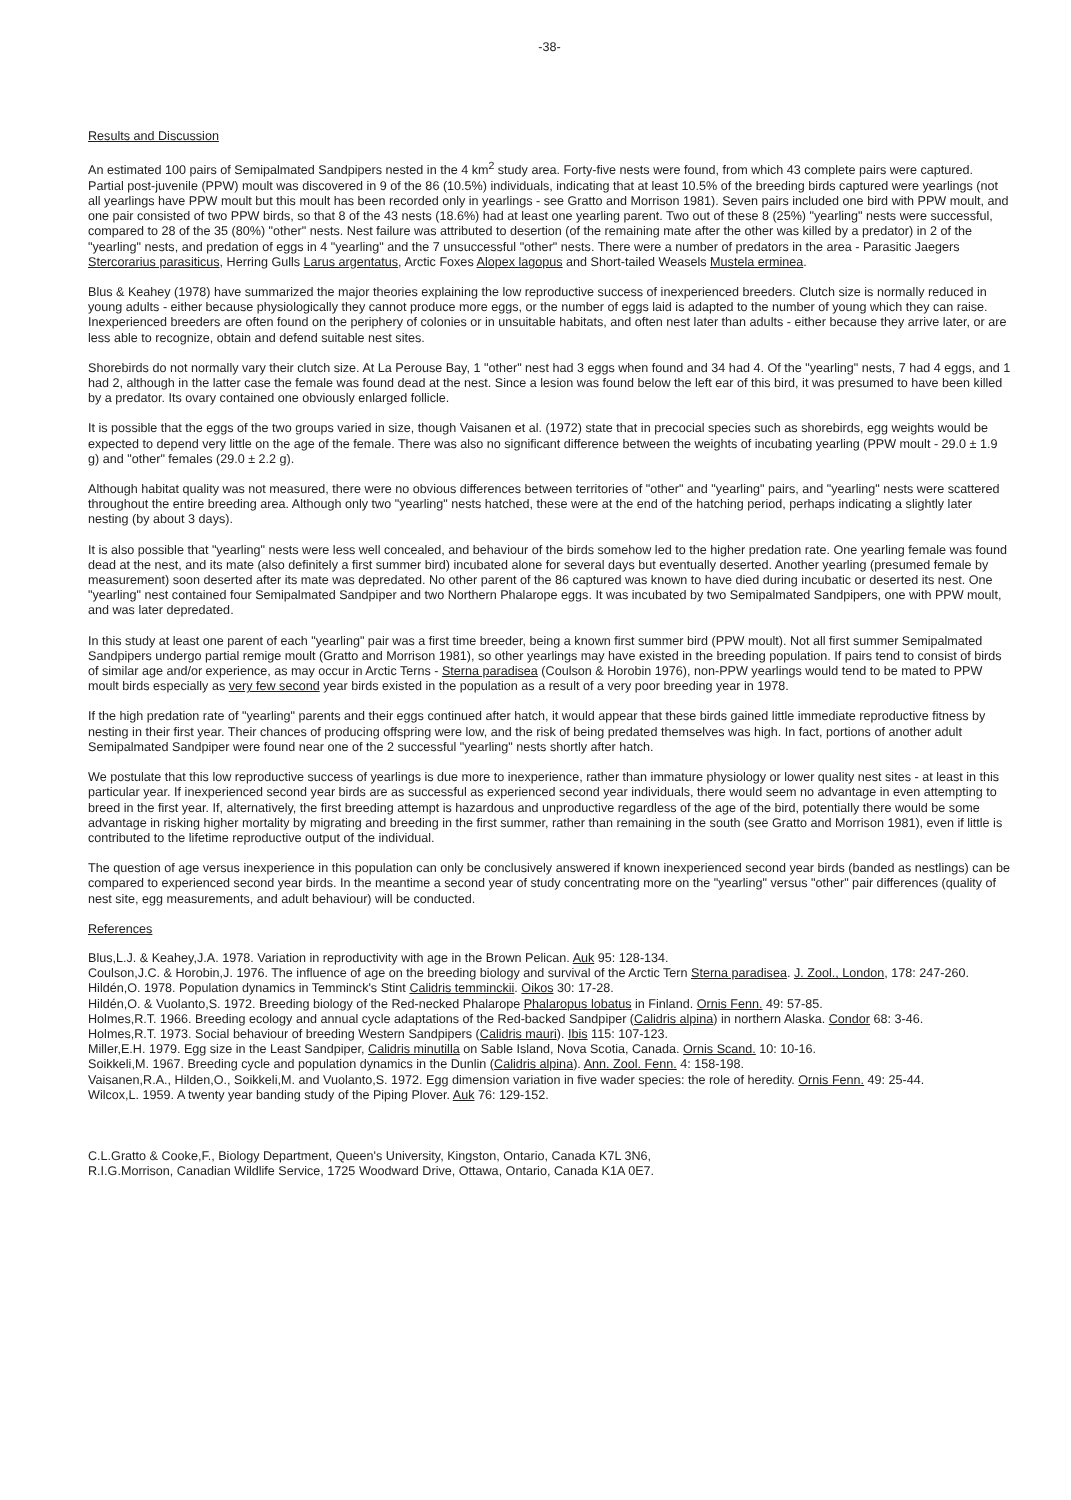-38-
Results and Discussion
An estimated 100 pairs of Semipalmated Sandpipers nested in the 4 km<sup>2</sup> study area. Forty-five nests were found, from which 43 complete pairs were captured. Partial post-juvenile (PPW) moult was discovered in 9 of the 86 (10.5%) individuals, indicating that at least 10.5% of the breeding birds captured were yearlings (not all yearlings have PPW moult but this moult has been recorded only in yearlings - see Gratto and Morrison 1981). Seven pairs included one bird with PPW moult, and one pair consisted of two PPW birds, so that 8 of the 43 nests (18.6%) had at least one yearling parent. Two out of these 8 (25%) "yearling" nests were successful, compared to 28 of the 35 (80%) "other" nests. Nest failure was attributed to desertion (of the remaining mate after the other was killed by a predator) in 2 of the "yearling" nests, and predation of eggs in 4 "yearling" and the 7 unsuccessful "other" nests. There were a number of predators in the area - Parasitic Jaegers Stercorarius parasiticus, Herring Gulls Larus argentatus, Arctic Foxes Alopex lagopus and Short-tailed Weasels Mustela erminea.
Blus & Keahey (1978) have summarized the major theories explaining the low reproductive success of inexperienced breeders. Clutch size is normally reduced in young adults - either because physiologically they cannot produce more eggs, or the number of eggs laid is adapted to the number of young which they can raise. Inexperienced breeders are often found on the periphery of colonies or in unsuitable habitats, and often nest later than adults - either because they arrive later, or are less able to recognize, obtain and defend suitable nest sites.
Shorebirds do not normally vary their clutch size. At La Perouse Bay, 1 "other" nest had 3 eggs when found and 34 had 4. Of the "yearling" nests, 7 had 4 eggs, and 1 had 2, although in the latter case the female was found dead at the nest. Since a lesion was found below the left ear of this bird, it was presumed to have been killed by a predator. Its ovary contained one obviously enlarged follicle.
It is possible that the eggs of the two groups varied in size, though Vaisanen et al. (1972) state that in precocial species such as shorebirds, egg weights would be expected to depend very little on the age of the female. There was also no significant difference between the weights of incubating yearling (PPW moult - 29.0 ± 1.9 g) and "other" females (29.0 ± 2.2 g).
Although habitat quality was not measured, there were no obvious differences between territories of "other" and "yearling" pairs, and "yearling" nests were scattered throughout the entire breeding area. Although only two "yearling" nests hatched, these were at the end of the hatching period, perhaps indicating a slightly later nesting (by about 3 days).
It is also possible that "yearling" nests were less well concealed, and behaviour of the birds somehow led to the higher predation rate. One yearling female was found dead at the nest, and its mate (also definitely a first summer bird) incubated alone for several days but eventually deserted. Another yearling (presumed female by measurement) soon deserted after its mate was depredated. No other parent of the 86 captured was known to have died during incubatic or deserted its nest. One "yearling" nest contained four Semipalmated Sandpiper and two Northern Phalarope eggs. It was incubated by two Semipalmated Sandpipers, one with PPW moult, and was later depredated.
In this study at least one parent of each "yearling" pair was a first time breeder, being a known first summer bird (PPW moult). Not all first summer Semipalmated Sandpipers undergo partial remige moult (Gratto and Morrison 1981), so other yearlings may have existed in the breeding population. If pairs tend to consist of birds of similar age and/or experience, as may occur in Arctic Terns - Sterna paradisea (Coulson & Horobin 1976), non-PPW yearlings would tend to be mated to PPW moult birds especially as very few second year birds existed in the population as a result of a very poor breeding year in 1978.
If the high predation rate of "yearling" parents and their eggs continued after hatch, it would appear that these birds gained little immediate reproductive fitness by nesting in their first year. Their chances of producing offspring were low, and the risk of being predated themselves was high. In fact, portions of another adult Semipalmated Sandpiper were found near one of the 2 successful "yearling" nests shortly after hatch.
We postulate that this low reproductive success of yearlings is due more to inexperience, rather than immature physiology or lower quality nest sites - at least in this particular year. If inexperienced second year birds are as successful as experienced second year individuals, there would seem no advantage in even attempting to breed in the first year. If, alternatively, the first breeding attempt is hazardous and unproductive regardless of the age of the bird, potentially there would be some advantage in risking higher mortality by migrating and breeding in the first summer, rather than remaining in the south (see Gratto and Morrison 1981), even if little is contributed to the lifetime reproductive output of the individual.
The question of age versus inexperience in this population can only be conclusively answered if known inexperienced second year birds (banded as nestlings) can be compared to experienced second year birds. In the meantime a second year of study concentrating more on the "yearling" versus "other" pair differences (quality of nest site, egg measurements, and adult behaviour) will be conducted.
References
Blus,L.J. & Keahey,J.A. 1978. Variation in reproductivity with age in the Brown Pelican. Auk 95: 128-134.
Coulson,J.C. & Horobin,J. 1976. The influence of age on the breeding biology and survival of the Arctic Tern Sterna paradisea. J. Zool., London, 178: 247-260.
Hildén,O. 1978. Population dynamics in Temminck's Stint Calidris temminckii. Oikos 30: 17-28.
Hildén,O. & Vuolanto,S. 1972. Breeding biology of the Red-necked Phalarope Phalaropus lobatus in Finland. Ornis Fenn. 49: 57-85.
Holmes,R.T. 1966. Breeding ecology and annual cycle adaptations of the Red-backed Sandpiper (Calidris alpina) in northern Alaska. Condor 68: 3-46.
Holmes,R.T. 1973. Social behaviour of breeding Western Sandpipers (Calidris mauri). Ibis 115: 107-123.
Miller,E.H. 1979. Egg size in the Least Sandpiper, Calidris minutilla on Sable Island, Nova Scotia, Canada. Ornis Scand. 10: 10-16.
Soikkeli,M. 1967. Breeding cycle and population dynamics in the Dunlin (Calidris alpina). Ann. Zool. Fenn. 4: 158-198.
Vaisanen,R.A., Hilden,O., Soikkeli,M. and Vuolanto,S. 1972. Egg dimension variation in five wader species: the role of heredity. Ornis Fenn. 49: 25-44.
Wilcox,L. 1959. A twenty year banding study of the Piping Plover. Auk 76: 129-152.
C.L.Gratto & Cooke,F., Biology Department, Queen's University, Kingston, Ontario, Canada K7L 3N6,
R.I.G.Morrison, Canadian Wildlife Service, 1725 Woodward Drive, Ottawa, Ontario, Canada K1A 0E7.